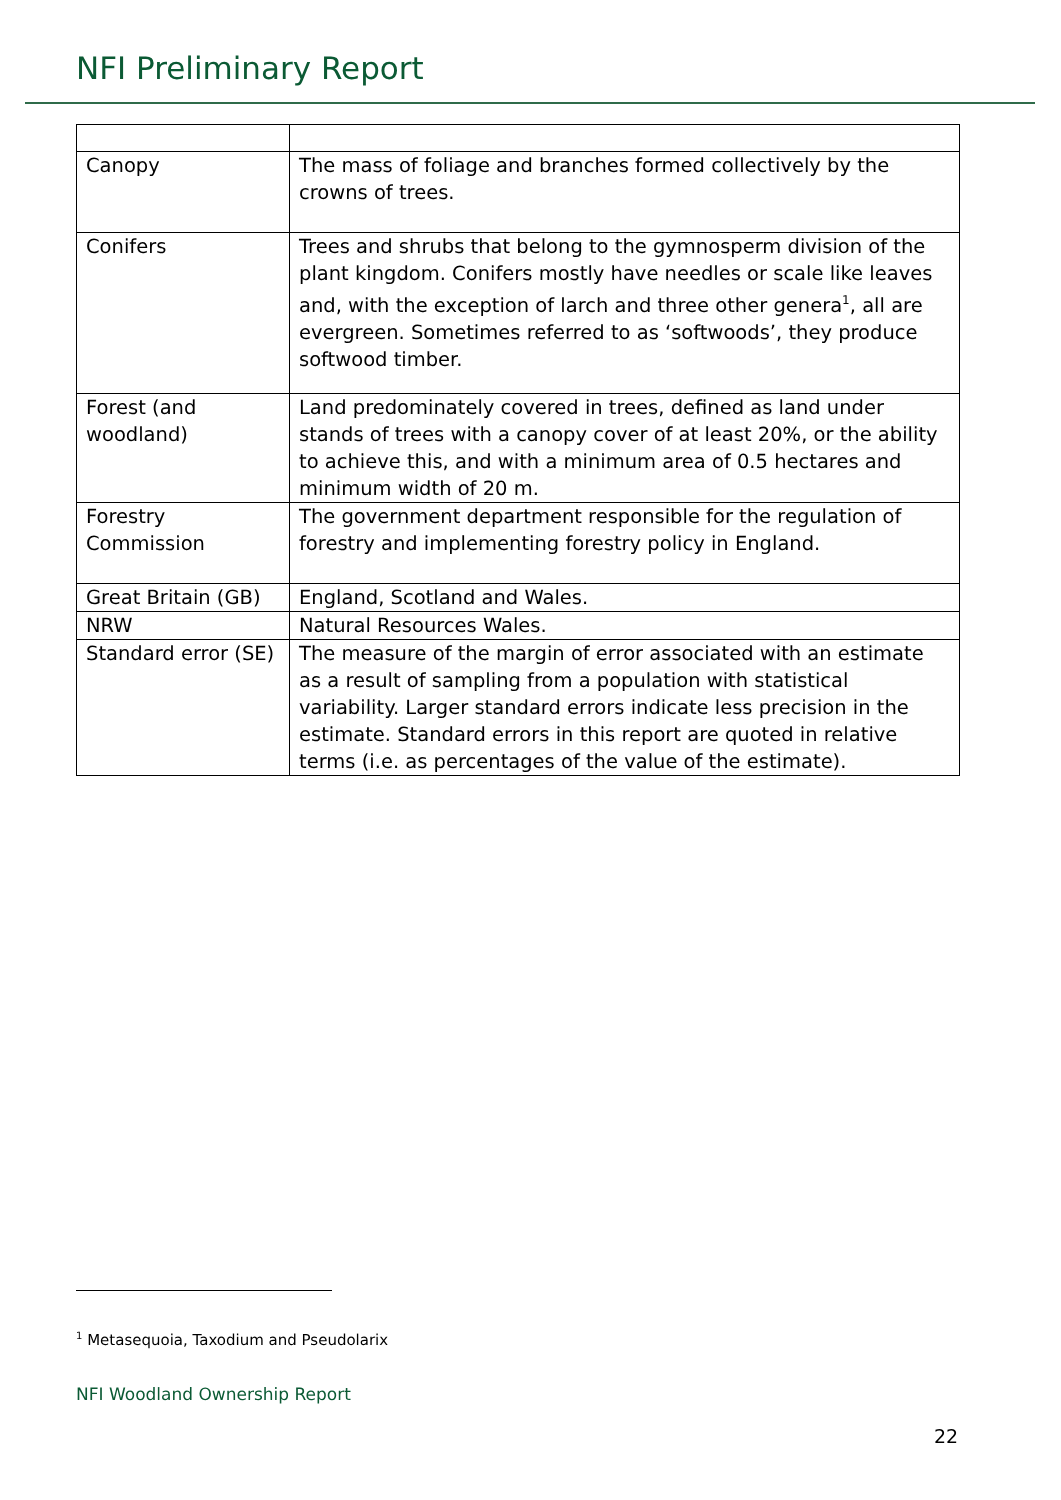NFI Preliminary Report
| Canopy | The mass of foliage and branches formed collectively by the crowns of trees. |
| Conifers | Trees and shrubs that belong to the gymnosperm division of the plant kingdom. Conifers mostly have needles or scale like leaves and, with the exception of larch and three other genera<sup>1</sup>, all are evergreen. Sometimes referred to as ‘softwoods’, they produce softwood timber. |
| Forest (and woodland) | Land predominately covered in trees, defined as land under stands of trees with a canopy cover of at least 20%, or the ability to achieve this, and with a minimum area of 0.5 hectares and minimum width of 20 m. |
| Forestry Commission | The government department responsible for the regulation of forestry and implementing forestry policy in England. |
| Great Britain (GB) | England, Scotland and Wales. |
| NRW | Natural Resources Wales. |
| Standard error (SE) | The measure of the margin of error associated with an estimate as a result of sampling from a population with statistical variability. Larger standard errors indicate less precision in the estimate. Standard errors in this report are quoted in relative terms (i.e. as percentages of the value of the estimate). |
<sup>1</sup> Metasequoia, Taxodium and Pseudolarix
NFI Woodland Ownership Report
22